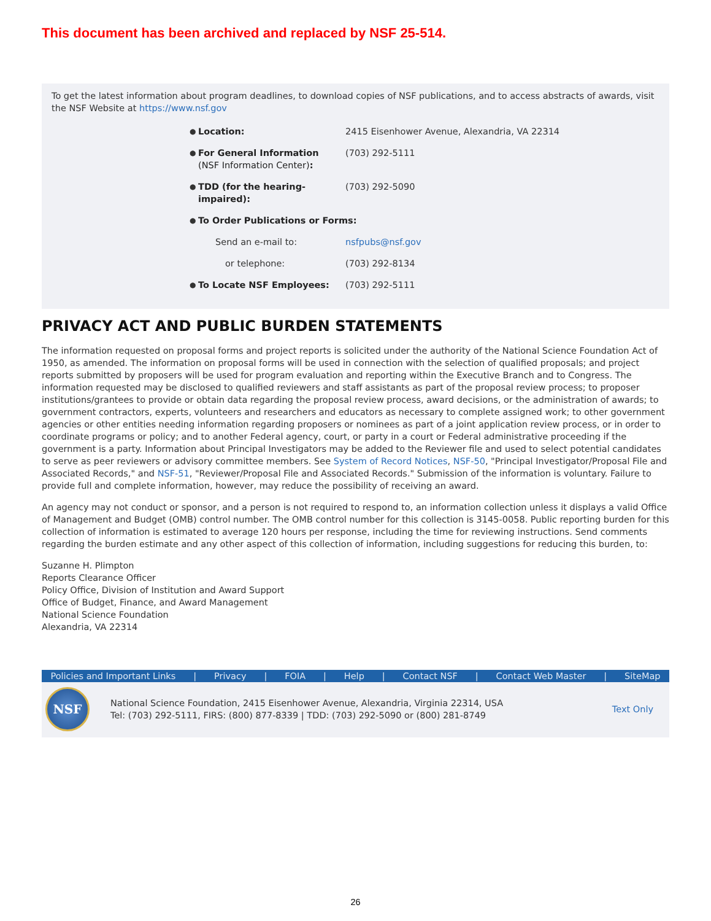This document has been archived and replaced by NSF 25-514.
To get the latest information about program deadlines, to download copies of NSF publications, and to access abstracts of awards, visit the NSF Website at https://www.nsf.gov
| ● | Location: | 2415 Eisenhower Avenue, Alexandria, VA 22314 |
| ● | For General Information (NSF Information Center) : | (703) 292-5111 |
| ● | TDD (for the hearing-impaired): | (703) 292-5090 |
| ● | To Order Publications or Forms: | |
| | Send an e-mail to: | nsfpubs@nsf.gov |
| | or telephone: | (703) 292-8134 |
| ● | To Locate NSF Employees: | (703) 292-5111 |
PRIVACY ACT AND PUBLIC BURDEN STATEMENTS
The information requested on proposal forms and project reports is solicited under the authority of the National Science Foundation Act of 1950, as amended. The information on proposal forms will be used in connection with the selection of qualified proposals; and project reports submitted by proposers will be used for program evaluation and reporting within the Executive Branch and to Congress. The information requested may be disclosed to qualified reviewers and staff assistants as part of the proposal review process; to proposer institutions/grantees to provide or obtain data regarding the proposal review process, award decisions, or the administration of awards; to government contractors, experts, volunteers and researchers and educators as necessary to complete assigned work; to other government agencies or other entities needing information regarding proposers or nominees as part of a joint application review process, or in order to coordinate programs or policy; and to another Federal agency, court, or party in a court or Federal administrative proceeding if the government is a party. Information about Principal Investigators may be added to the Reviewer file and used to select potential candidates to serve as peer reviewers or advisory committee members. See System of Record Notices, NSF-50, "Principal Investigator/Proposal File and Associated Records," and NSF-51, "Reviewer/Proposal File and Associated Records." Submission of the information is voluntary. Failure to provide full and complete information, however, may reduce the possibility of receiving an award.
An agency may not conduct or sponsor, and a person is not required to respond to, an information collection unless it displays a valid Office of Management and Budget (OMB) control number. The OMB control number for this collection is 3145-0058. Public reporting burden for this collection of information is estimated to average 120 hours per response, including the time for reviewing instructions. Send comments regarding the burden estimate and any other aspect of this collection of information, including suggestions for reducing this burden, to:
Suzanne H. Plimpton
Reports Clearance Officer
Policy Office, Division of Institution and Award Support
Office of Budget, Finance, and Award Management
National Science Foundation
Alexandria, VA 22314
Policies and Important Links | Privacy | FOIA | Help | Contact NSF | Contact Web Master | SiteMap
NSF
National Science Foundation, 2415 Eisenhower Avenue, Alexandria, Virginia 22314, USA
Tel: (703) 292-5111, FIRS: (800) 877-8339 | TDD: (703) 292-5090 or (800) 281-8749
Text Only
26